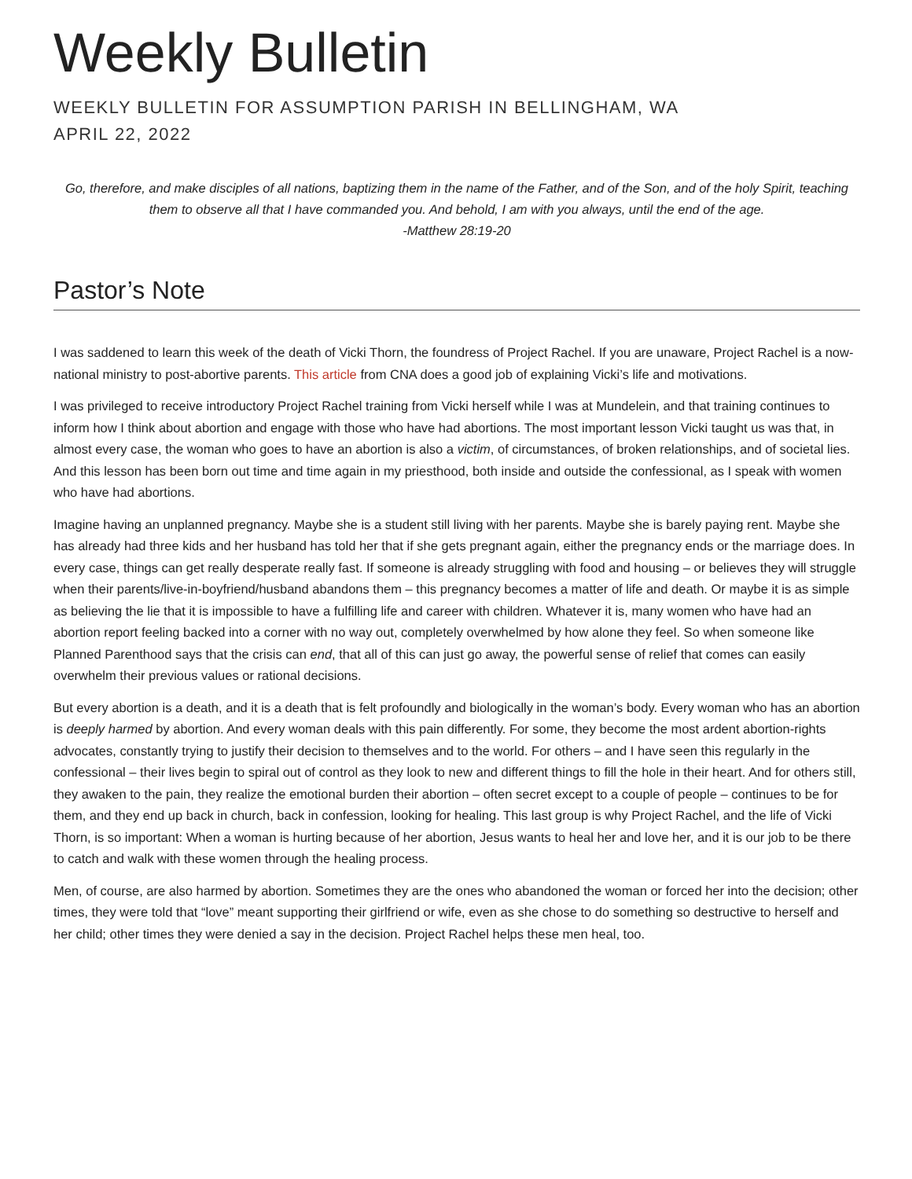Weekly Bulletin
WEEKLY BULLETIN FOR ASSUMPTION PARISH IN BELLINGHAM, WA
APRIL 22, 2022
Go, therefore, and make disciples of all nations, baptizing them in the name of the Father, and of the Son, and of the holy Spirit, teaching them to observe all that I have commanded you. And behold, I am with you always, until the end of the age.
-Matthew 28:19-20
Pastor’s Note
I was saddened to learn this week of the death of Vicki Thorn, the foundress of Project Rachel. If you are unaware, Project Rachel is a now-national ministry to post-abortive parents. This article from CNA does a good job of explaining Vicki’s life and motivations.
I was privileged to receive introductory Project Rachel training from Vicki herself while I was at Mundelein, and that training continues to inform how I think about abortion and engage with those who have had abortions. The most important lesson Vicki taught us was that, in almost every case, the woman who goes to have an abortion is also a victim, of circumstances, of broken relationships, and of societal lies. And this lesson has been born out time and time again in my priesthood, both inside and outside the confessional, as I speak with women who have had abortions.
Imagine having an unplanned pregnancy. Maybe she is a student still living with her parents. Maybe she is barely paying rent. Maybe she has already had three kids and her husband has told her that if she gets pregnant again, either the pregnancy ends or the marriage does. In every case, things can get really desperate really fast. If someone is already struggling with food and housing – or believes they will struggle when their parents/live-in-boyfriend/husband abandons them – this pregnancy becomes a matter of life and death. Or maybe it is as simple as believing the lie that it is impossible to have a fulfilling life and career with children. Whatever it is, many women who have had an abortion report feeling backed into a corner with no way out, completely overwhelmed by how alone they feel. So when someone like Planned Parenthood says that the crisis can end, that all of this can just go away, the powerful sense of relief that comes can easily overwhelm their previous values or rational decisions.
But every abortion is a death, and it is a death that is felt profoundly and biologically in the woman’s body. Every woman who has an abortion is deeply harmed by abortion. And every woman deals with this pain differently. For some, they become the most ardent abortion-rights advocates, constantly trying to justify their decision to themselves and to the world. For others – and I have seen this regularly in the confessional – their lives begin to spiral out of control as they look to new and different things to fill the hole in their heart. And for others still, they awaken to the pain, they realize the emotional burden their abortion – often secret except to a couple of people – continues to be for them, and they end up back in church, back in confession, looking for healing. This last group is why Project Rachel, and the life of Vicki Thorn, is so important: When a woman is hurting because of her abortion, Jesus wants to heal her and love her, and it is our job to be there to catch and walk with these women through the healing process.
Men, of course, are also harmed by abortion. Sometimes they are the ones who abandoned the woman or forced her into the decision; other times, they were told that “love” meant supporting their girlfriend or wife, even as she chose to do something so destructive to herself and her child; other times they were denied a say in the decision. Project Rachel helps these men heal, too.